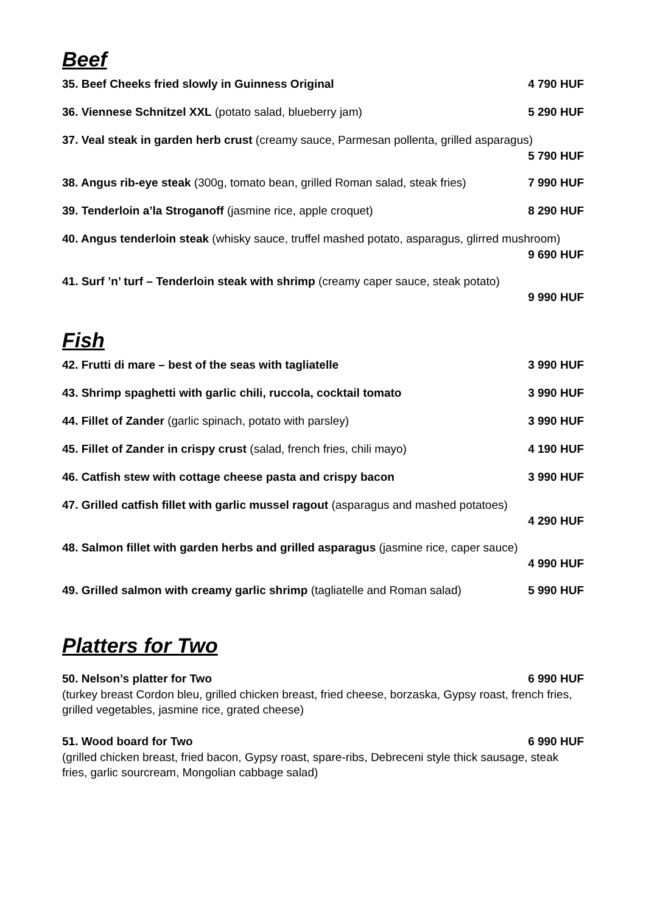Beef
35. Beef Cheeks fried slowly in Guinness Original 4 790 HUF
36. Viennese Schnitzel XXL (potato salad, blueberry jam) 5 290 HUF
37. Veal steak in garden herb crust (creamy sauce, Parmesan pollenta, grilled asparagus)
5 790 HUF
38. Angus rib-eye steak (300g, tomato bean, grilled Roman salad, steak fries) 7 990 HUF
39. Tenderloin a’la Stroganoff (jasmine rice, apple croquet) 8 290 HUF
40. Angus tenderloin steak (whisky sauce, truffel mashed potato, asparagus, glirred mushroom)
9 690 HUF
41. Surf ’n’ turf – Tenderloin steak with shrimp (creamy caper sauce, steak potato)
9 990 HUF
Fish
42. Frutti di mare – best of the seas with tagliatelle 3 990 HUF
43. Shrimp spaghetti with garlic chili, ruccola, cocktail tomato 3 990 HUF
44. Fillet of Zander (garlic spinach, potato with parsley) 3 990 HUF
45. Fillet of Zander in crispy crust (salad, french fries, chili mayo) 4 190 HUF
46. Catfish stew with cottage cheese pasta and crispy bacon 3 990 HUF
47. Grilled catfish fillet with garlic mussel ragout (asparagus and mashed potatoes)
4 290 HUF
48. Salmon fillet with garden herbs and grilled asparagus (jasmine rice, caper sauce)
4 990 HUF
49. Grilled salmon with creamy garlic shrimp (tagliatelle and Roman salad) 5 990 HUF
Platters for Two
50. Nelson’s platter for Two 6 990 HUF
(turkey breast Cordon bleu, grilled chicken breast, fried cheese, borzaska, Gypsy roast, french fries, grilled vegetables, jasmine rice, grated cheese)
51. Wood board for Two 6 990 HUF
(grilled chicken breast, fried bacon, Gypsy roast, spare-ribs, Debreceni style thick sausage, steak fries, garlic sourcream, Mongolian cabbage salad)